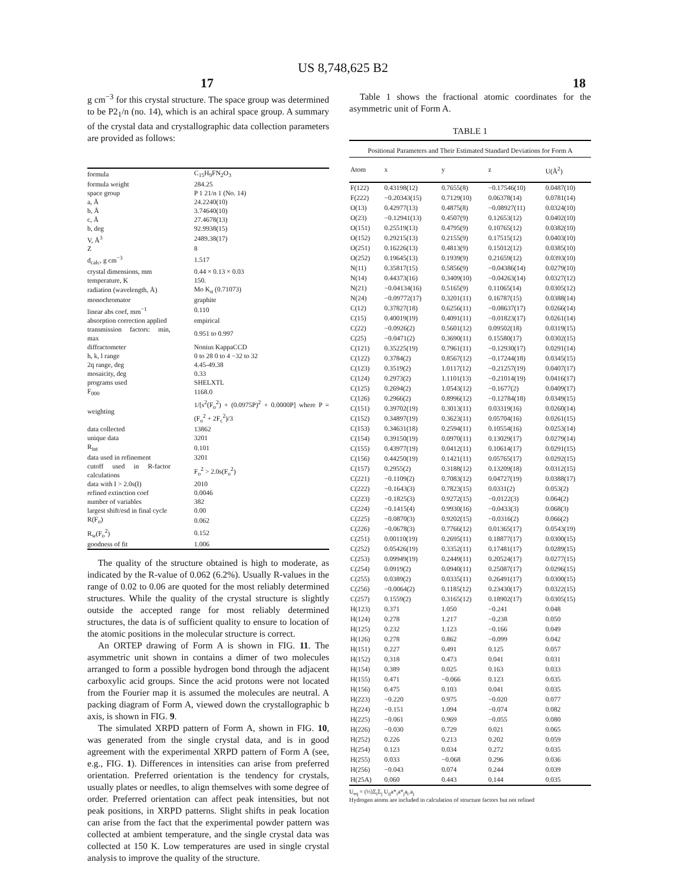US 8,748,625 B2
17 18
g cm<sup>−3</sup> for this crystal structure. The space group was determined to be P2<sub>1</sub>/n (no. 14), which is an achiral space group. A summary of the crystal data and crystallographic data collection parameters are provided as follows:
| formula | C<sub>15</sub>H<sub>9</sub>FN<sub>2</sub>O<sub>3</sub> |
| formula weight | 284.25 |
| space group | P 1 21/n 1 (No. 14) |
| a, Å | 24.2240(10) |
| b, Å | 3.74640(10) |
| c, Å | 27.4678(13) |
| b, deg | 92.9938(15) |
| V, Å<sup>3</sup> | 2489.38(17) |
| Z | 8 |
| d<sub>calc</sub>, g cm<sup>−3</sup> | 1.517 |
| crystal dimensions, mm | 0.44 × 0.13 × 0.03 |
| temperature, K | 150. |
| radiation (wavelength, Å) | Mo K<sub>α</sub> (0.71073) |
| monochromator | graphite |
| linear abs coef, mm<sup>−1</sup> | 0.110 |
| absorption correction applied | empirical |
| transmission factors: min, max | 0.951 to 0.997 |
| diffractometer | Nonius KappaCCD |
| h, k, l range | 0 to 28 0 to 4 −32 to 32 |
| 2q range, deg | 4.45-49.38 |
| mosaicity, deg | 0.33 |
| programs used | SHELXTL |
| F<sub>000</sub> | 1168.0 |
| weighting | 1/[s<sup>2</sup>(F<sub>o</sub><sup>2</sup>) + (0.0975P)<sup>2</sup> + 0.0000P] where P = (F<sub>o</sub><sup>2</sup> + 2F<sub>c</sub><sup>2</sup>)/3 |
| data collected | 13862 |
| unique data | 3201 |
| R<sub>int</sub> | 0.101 |
| data used in refinement | 3201 |
| cutoff used in R-factor calculations | F<sub>o</sub><sup>2</sup> > 2.0s(F<sub>o</sub><sup>2</sup>) |
| data with I > 2.0s(I) | 2010 |
| refined extinction coef | 0.0046 |
| number of variables | 382 |
| largest shift/esd in final cycle | 0.00 |
| R(F<sub>o</sub>) | 0.062 |
| R<sub>w</sub>(F<sub>o</sub><sup>2</sup>) | 0.152 |
| goodness of fit | 1.006 |
The quality of the structure obtained is high to moderate, as indicated by the R-value of 0.062 (6.2%). Usually R-values in the range of 0.02 to 0.06 are quoted for the most reliably determined structures. While the quality of the crystal structure is slightly outside the accepted range for most reliably determined structures, the data is of sufficient quality to ensure to location of the atomic positions in the molecular structure is correct.
An ORTEP drawing of Form A is shown in FIG. 11. The asymmetric unit shown in contains a dimer of two molecules arranged to form a possible hydrogen bond through the adjacent carboxylic acid groups. Since the acid protons were not located from the Fourier map it is assumed the molecules are neutral. A packing diagram of Form A, viewed down the crystallographic b axis, is shown in FIG. 9.
The simulated XRPD pattern of Form A, shown in FIG. 10, was generated from the single crystal data, and is in good agreement with the experimental XRPD pattern of Form A (see, e.g., FIG. 1). Differences in intensities can arise from preferred orientation. Preferred orientation is the tendency for crystals, usually plates or needles, to align themselves with some degree of order. Preferred orientation can affect peak intensities, but not peak positions, in XRPD patterns. Slight shifts in peak location can arise from the fact that the experimental powder pattern was collected at ambient temperature, and the single crystal data was collected at 150 K. Low temperatures are used in single crystal analysis to improve the quality of the structure.
Table 1 shows the fractional atomic coordinates for the asymmetric unit of Form A.
TABLE 1
| Positional Parameters and Their Estimated Standard Deviations for Form A | | | | |
| --- | --- | --- | --- | --- |
| Atom | x | y | z | U(Å<sup>2</sup>) |
| F(122) | 0.43198(12) | 0.7655(8) | −0.17546(10) | 0.0487(10) |
| F(222) | −0.20343(15) | 0.7129(10) | 0.06378(14) | 0.0781(14) |
| O(13) | 0.42977(13) | 0.4875(8) | −0.08927(11) | 0.0324(10) |
| O(23) | −0.12941(13) | 0.4507(9) | 0.12653(12) | 0.0402(10) |
| O(151) | 0.25519(13) | 0.4795(9) | 0.10765(12) | 0.0382(10) |
| O(152) | 0.29215(13) | 0.2155(9) | 0.17515(12) | 0.0403(10) |
| O(251) | 0.16226(13) | 0.4813(9) | 0.15012(12) | 0.0385(10) |
| O(252) | 0.19645(13) | 0.1939(9) | 0.21659(12) | 0.0393(10) |
| N(11) | 0.35817(15) | 0.5856(9) | −0.04386(14) | 0.0279(10) |
| N(14) | 0.44373(16) | 0.3409(10) | −0.04263(14) | 0.0327(12) |
| N(21) | −0.04134(16) | 0.5165(9) | 0.11065(14) | 0.0305(12) |
| N(24) | −0.09772(17) | 0.3201(11) | 0.16787(15) | 0.0388(14) |
| C(12) | 0.37827(18) | 0.6256(11) | −0.08637(17) | 0.0266(14) |
| C(15) | 0.40019(19) | 0.4091(11) | −0.01823(17) | 0.0261(14) |
| C(22) | −0.0926(2) | 0.5601(12) | 0.09502(18) | 0.0319(15) |
| C(25) | −0.0471(2) | 0.3690(11) | 0.15580(17) | 0.0302(15) |
| C(121) | 0.35225(19) | 0.7961(11) | −0.12930(17) | 0.0291(14) |
| C(122) | 0.3784(2) | 0.8567(12) | −0.17244(18) | 0.0345(15) |
| C(123) | 0.3519(2) | 1.0117(12) | −0.21257(19) | 0.0407(17) |
| C(124) | 0.2973(2) | 1.1101(13) | −0.21014(19) | 0.0416(17) |
| C(125) | 0.2694(2) | 1.0543(12) | −0.1677(2) | 0.0409(17) |
| C(126) | 0.2966(2) | 0.8996(12) | −0.12784(18) | 0.0349(15) |
| C(151) | 0.39702(19) | 0.3013(11) | 0.03319(16) | 0.0260(14) |
| C(152) | 0.34897(19) | 0.3623(11) | 0.05704(16) | 0.0261(15) |
| C(153) | 0.34631(18) | 0.2594(11) | 0.10554(16) | 0.0253(14) |
| C(154) | 0.39150(19) | 0.0970(11) | 0.13029(17) | 0.0279(14) |
| C(155) | 0.43977(19) | 0.0412(11) | 0.10614(17) | 0.0291(15) |
| C(156) | 0.44250(19) | 0.1421(11) | 0.05765(17) | 0.0292(15) |
| C(157) | 0.2955(2) | 0.3188(12) | 0.13209(18) | 0.0312(15) |
| C(221) | −0.1109(2) | 0.7083(12) | 0.04727(19) | 0.0388(17) |
| C(222) | −0.1643(3) | 0.7823(15) | 0.0331(2) | 0.053(2) |
| C(223) | −0.1825(3) | 0.9272(15) | −0.0122(3) | 0.064(2) |
| C(224) | −0.1415(4) | 0.9930(16) | −0.0433(3) | 0.068(3) |
| C(225) | −0.0870(3) | 0.9202(15) | −0.0316(2) | 0.066(2) |
| C(226) | −0.0678(3) | 0.7766(12) | 0.01365(17) | 0.0543(19) |
| C(251) | 0.00110(19) | 0.2695(11) | 0.18877(17) | 0.0300(15) |
| C(252) | 0.05426(19) | 0.3352(11) | 0.17481(17) | 0.0289(15) |
| C(253) | 0.09949(19) | 0.2449(11) | 0.20524(17) | 0.0277(15) |
| C(254) | 0.0919(2) | 0.0940(11) | 0.25087(17) | 0.0296(15) |
| C(255) | 0.0389(2) | 0.0335(11) | 0.26491(17) | 0.0300(15) |
| C(256) | −0.0064(2) | 0.1185(12) | 0.23430(17) | 0.0322(15) |
| C(257) | 0.1559(2) | 0.3165(12) | 0.18902(17) | 0.0305(15) |
| H(123) | 0.371 | 1.050 | −0.241 | 0.048 |
| H(124) | 0.278 | 1.217 | −0.238 | 0.050 |
| H(125) | 0.232 | 1.123 | −0.166 | 0.049 |
| H(126) | 0.278 | 0.862 | −0.099 | 0.042 |
| H(151) | 0.227 | 0.491 | 0.125 | 0.057 |
| H(152) | 0.318 | 0.473 | 0.041 | 0.031 |
| H(154) | 0.389 | 0.025 | 0.163 | 0.033 |
| H(155) | 0.471 | −0.066 | 0.123 | 0.035 |
| H(156) | 0.475 | 0.103 | 0.041 | 0.035 |
| H(223) | −0.220 | 0.975 | −0.020 | 0.077 |
| H(224) | −0.151 | 1.094 | −0.074 | 0.082 |
| H(225) | −0.061 | 0.969 | −0.055 | 0.080 |
| H(226) | −0.030 | 0.729 | 0.021 | 0.065 |
| H(252) | 0.226 | 0.213 | 0.202 | 0.059 |
| H(254) | 0.123 | 0.034 | 0.272 | 0.035 |
| H(255) | 0.033 | −0.068 | 0.296 | 0.036 |
| H(256) | −0.043 | 0.074 | 0.244 | 0.039 |
| H(25A) | 0.060 | 0.443 | 0.144 | 0.035 |
U<sub>eq</sub> = (⅓)Σ<sub>i</sub>Σ<sub>j</sub> U<sub>ij</sub>a*<sub>i</sub>a*<sub>j</sub>a<sub>i</sub>.a<sub>j</sub>
Hydrogen atoms are included in calculation of structure factors but not refined